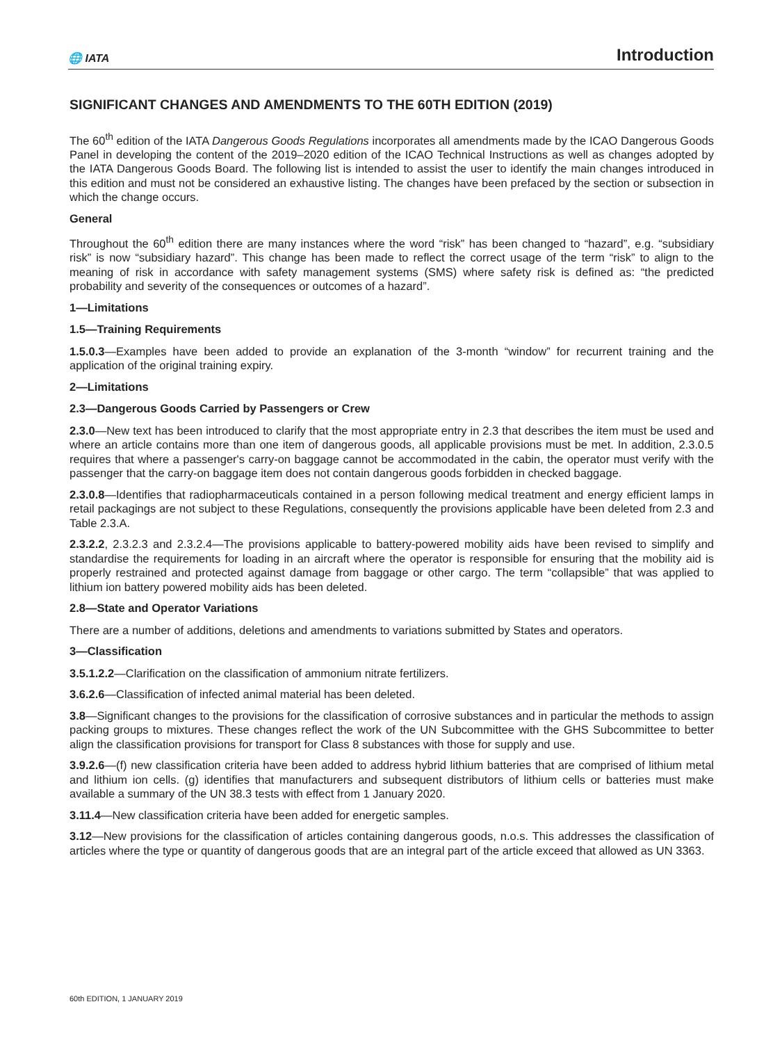🌐 IATA
Introduction
SIGNIFICANT CHANGES AND AMENDMENTS TO THE 60TH EDITION (2019)
The 60<sup>th</sup> edition of the IATA Dangerous Goods Regulations incorporates all amendments made by the ICAO Dangerous Goods Panel in developing the content of the 2019–2020 edition of the ICAO Technical Instructions as well as changes adopted by the IATA Dangerous Goods Board. The following list is intended to assist the user to identify the main changes introduced in this edition and must not be considered an exhaustive listing. The changes have been prefaced by the section or subsection in which the change occurs.
General
Throughout the 60<sup>th</sup> edition there are many instances where the word “risk” has been changed to “hazard”, e.g. “subsidiary risk” is now “subsidiary hazard”. This change has been made to reflect the correct usage of the term “risk” to align to the meaning of risk in accordance with safety management systems (SMS) where safety risk is defined as: “the predicted probability and severity of the consequences or outcomes of a hazard”.
1—Limitations
1.5—Training Requirements
1.5.0.3—Examples have been added to provide an explanation of the 3-month “window” for recurrent training and the application of the original training expiry.
2—Limitations
2.3—Dangerous Goods Carried by Passengers or Crew
2.3.0—New text has been introduced to clarify that the most appropriate entry in 2.3 that describes the item must be used and where an article contains more than one item of dangerous goods, all applicable provisions must be met. In addition, 2.3.0.5 requires that where a passenger's carry-on baggage cannot be accommodated in the cabin, the operator must verify with the passenger that the carry-on baggage item does not contain dangerous goods forbidden in checked baggage.
2.3.0.8—Identifies that radiopharmaceuticals contained in a person following medical treatment and energy efficient lamps in retail packagings are not subject to these Regulations, consequently the provisions applicable have been deleted from 2.3 and Table 2.3.A.
2.3.2.2, 2.3.2.3 and 2.3.2.4—The provisions applicable to battery-powered mobility aids have been revised to simplify and standardise the requirements for loading in an aircraft where the operator is responsible for ensuring that the mobility aid is properly restrained and protected against damage from baggage or other cargo. The term “collapsible” that was applied to lithium ion battery powered mobility aids has been deleted.
2.8—State and Operator Variations
There are a number of additions, deletions and amendments to variations submitted by States and operators.
3—Classification
3.5.1.2.2—Clarification on the classification of ammonium nitrate fertilizers.
3.6.2.6—Classification of infected animal material has been deleted.
3.8—Significant changes to the provisions for the classification of corrosive substances and in particular the methods to assign packing groups to mixtures. These changes reflect the work of the UN Subcommittee with the GHS Subcommittee to better align the classification provisions for transport for Class 8 substances with those for supply and use.
3.9.2.6—(f) new classification criteria have been added to address hybrid lithium batteries that are comprised of lithium metal and lithium ion cells. (g) identifies that manufacturers and subsequent distributors of lithium cells or batteries must make available a summary of the UN 38.3 tests with effect from 1 January 2020.
3.11.4—New classification criteria have been added for energetic samples.
3.12—New provisions for the classification of articles containing dangerous goods, n.o.s. This addresses the classification of articles where the type or quantity of dangerous goods that are an integral part of the article exceed that allowed as UN 3363.
60th EDITION, 1 JANUARY 2019